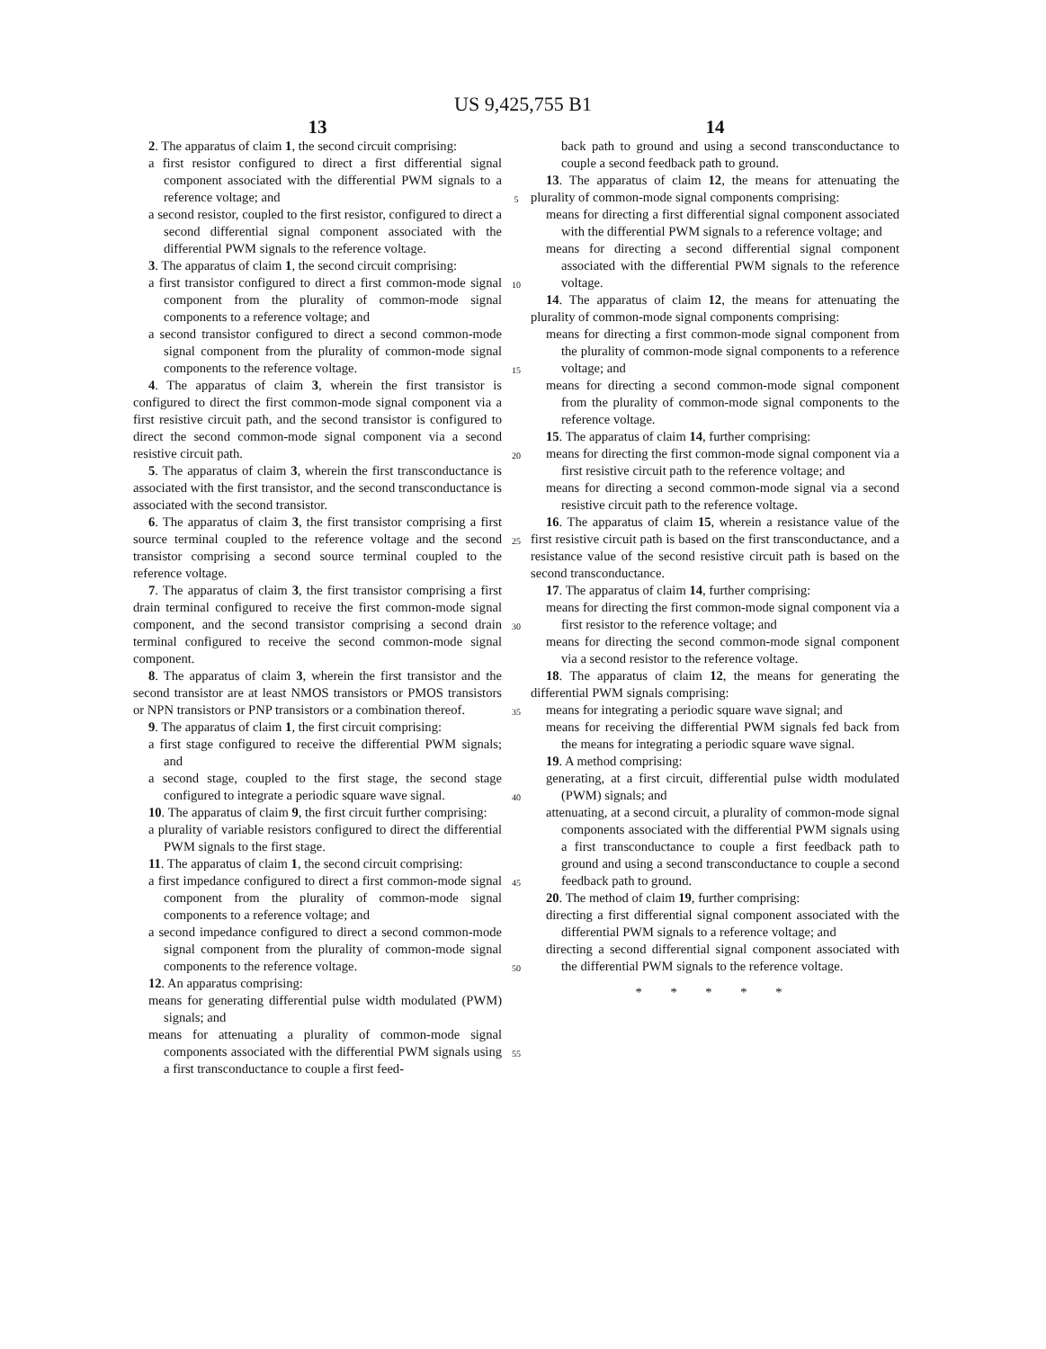US 9,425,755 B1
13
2. The apparatus of claim 1, the second circuit comprising:
a first resistor configured to direct a first differential signal component associated with the differential PWM signals to a reference voltage; and
a second resistor, coupled to the first resistor, configured to direct a second differential signal component associated with the differential PWM signals to the reference voltage.
3. The apparatus of claim 1, the second circuit comprising:
a first transistor configured to direct a first common-mode signal component from the plurality of common-mode signal components to a reference voltage; and
a second transistor configured to direct a second common-mode signal component from the plurality of common-mode signal components to the reference voltage.
4. The apparatus of claim 3, wherein the first transistor is configured to direct the first common-mode signal component via a first resistive circuit path, and the second transistor is configured to direct the second common-mode signal component via a second resistive circuit path.
5. The apparatus of claim 3, wherein the first transconductance is associated with the first transistor, and the second transconductance is associated with the second transistor.
6. The apparatus of claim 3, the first transistor comprising a first source terminal coupled to the reference voltage and the second transistor comprising a second source terminal coupled to the reference voltage.
7. The apparatus of claim 3, the first transistor comprising a first drain terminal configured to receive the first common-mode signal component, and the second transistor comprising a second drain terminal configured to receive the second common-mode signal component.
8. The apparatus of claim 3, wherein the first transistor and the second transistor are at least NMOS transistors or PMOS transistors or NPN transistors or PNP transistors or a combination thereof.
9. The apparatus of claim 1, the first circuit comprising:
a first stage configured to receive the differential PWM signals; and
a second stage, coupled to the first stage, the second stage configured to integrate a periodic square wave signal.
10. The apparatus of claim 9, the first circuit further comprising:
a plurality of variable resistors configured to direct the differential PWM signals to the first stage.
11. The apparatus of claim 1, the second circuit comprising:
a first impedance configured to direct a first common-mode signal component from the plurality of common-mode signal components to a reference voltage; and
a second impedance configured to direct a second common-mode signal component from the plurality of common-mode signal components to the reference voltage.
12. An apparatus comprising:
means for generating differential pulse width modulated (PWM) signals; and
means for attenuating a plurality of common-mode signal components associated with the differential PWM signals using a first transconductance to couple a first feed-
5
10
15
20
25
30
35
40
45
50
55
14
back path to ground and using a second transconductance to couple a second feedback path to ground.
13. The apparatus of claim 12, the means for attenuating the plurality of common-mode signal components comprising:
means for directing a first differential signal component associated with the differential PWM signals to a reference voltage; and
means for directing a second differential signal component associated with the differential PWM signals to the reference voltage.
14. The apparatus of claim 12, the means for attenuating the plurality of common-mode signal components comprising:
means for directing a first common-mode signal component from the plurality of common-mode signal components to a reference voltage; and
means for directing a second common-mode signal component from the plurality of common-mode signal components to the reference voltage.
15. The apparatus of claim 14, further comprising:
means for directing the first common-mode signal component via a first resistive circuit path to the reference voltage; and
means for directing a second common-mode signal via a second resistive circuit path to the reference voltage.
16. The apparatus of claim 15, wherein a resistance value of the first resistive circuit path is based on the first transconductance, and a resistance value of the second resistive circuit path is based on the second transconductance.
17. The apparatus of claim 14, further comprising:
means for directing the first common-mode signal component via a first resistor to the reference voltage; and
means for directing the second common-mode signal component via a second resistor to the reference voltage.
18. The apparatus of claim 12, the means for generating the differential PWM signals comprising:
means for integrating a periodic square wave signal; and
means for receiving the differential PWM signals fed back from the means for integrating a periodic square wave signal.
19. A method comprising:
generating, at a first circuit, differential pulse width modulated (PWM) signals; and
attenuating, at a second circuit, a plurality of common-mode signal components associated with the differential PWM signals using a first transconductance to couple a first feedback path to ground and using a second transconductance to couple a second feedback path to ground.
20. The method of claim 19, further comprising:
directing a first differential signal component associated with the differential PWM signals to a reference voltage; and
directing a second differential signal component associated with the differential PWM signals to the reference voltage.
* * * * *